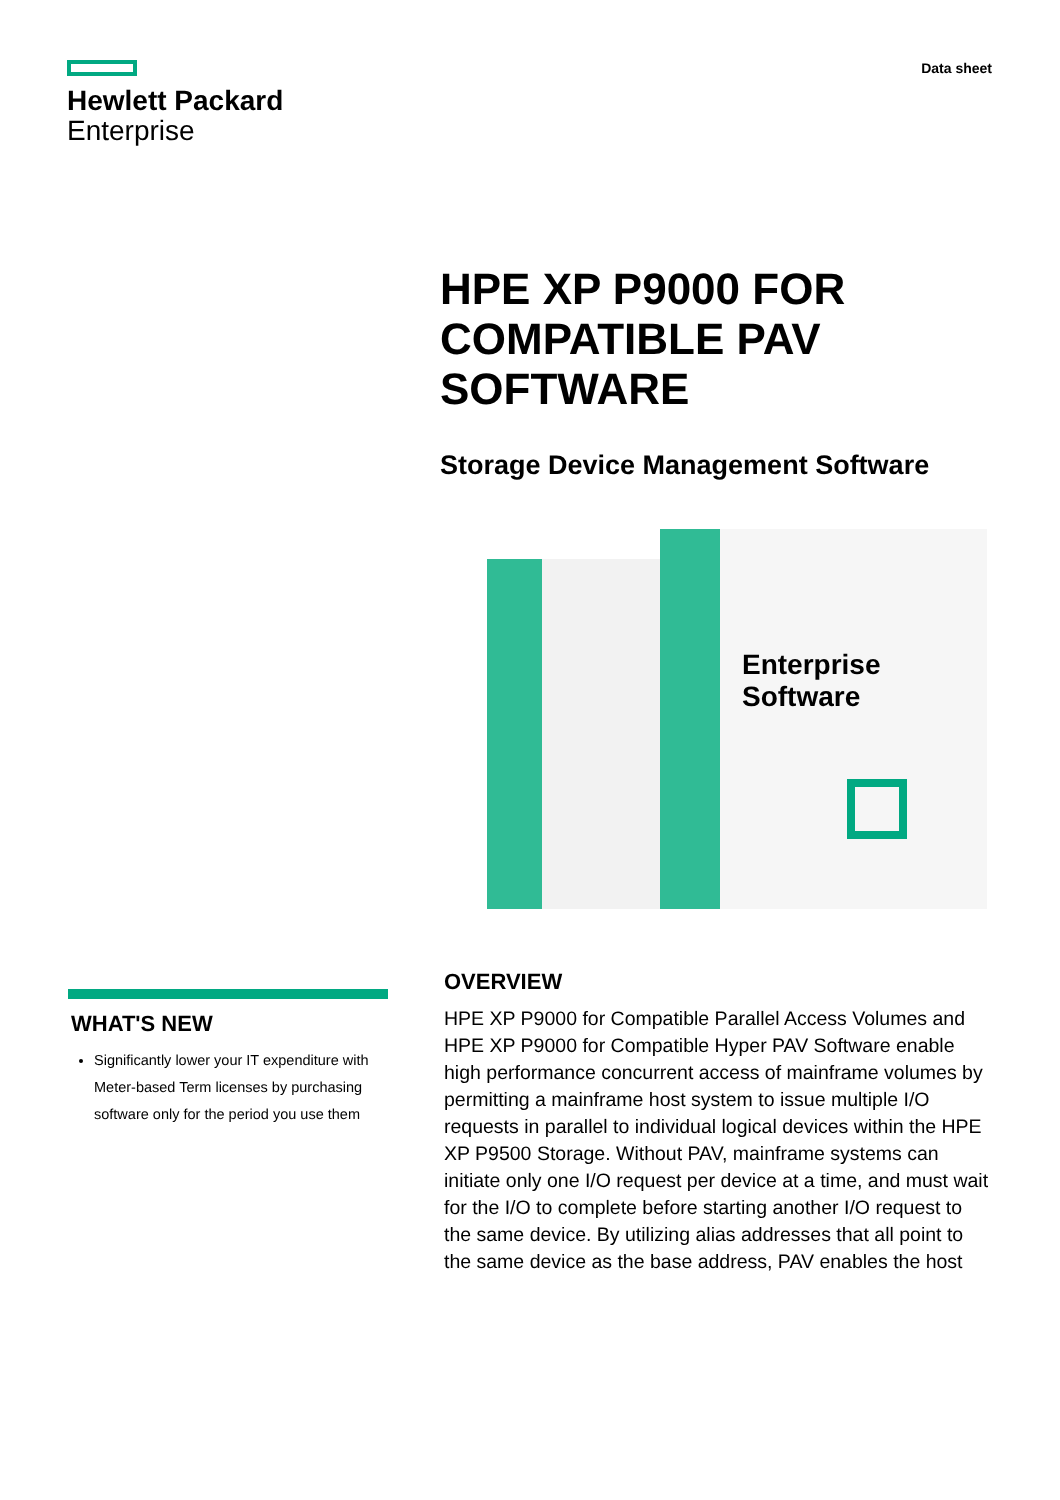Hewlett Packard
Enterprise
Data sheet
HPE XP P9000 FOR COMPATIBLE PAV SOFTWARE
Storage Device Management Software
Enterprise Software
WHAT'S NEW
Significantly lower your IT expenditure with Meter-based Term licenses by purchasing software only for the period you use them
OVERVIEW
HPE XP P9000 for Compatible Parallel Access Volumes and HPE XP P9000 for Compatible Hyper PAV Software enable high performance concurrent access of mainframe volumes by permitting a mainframe host system to issue multiple I/O requests in parallel to individual logical devices within the HPE XP P9500 Storage. Without PAV, mainframe systems can initiate only one I/O request per device at a time, and must wait for the I/O to complete before starting another I/O request to the same device. By utilizing alias addresses that all point to the same device as the base address, PAV enables the host